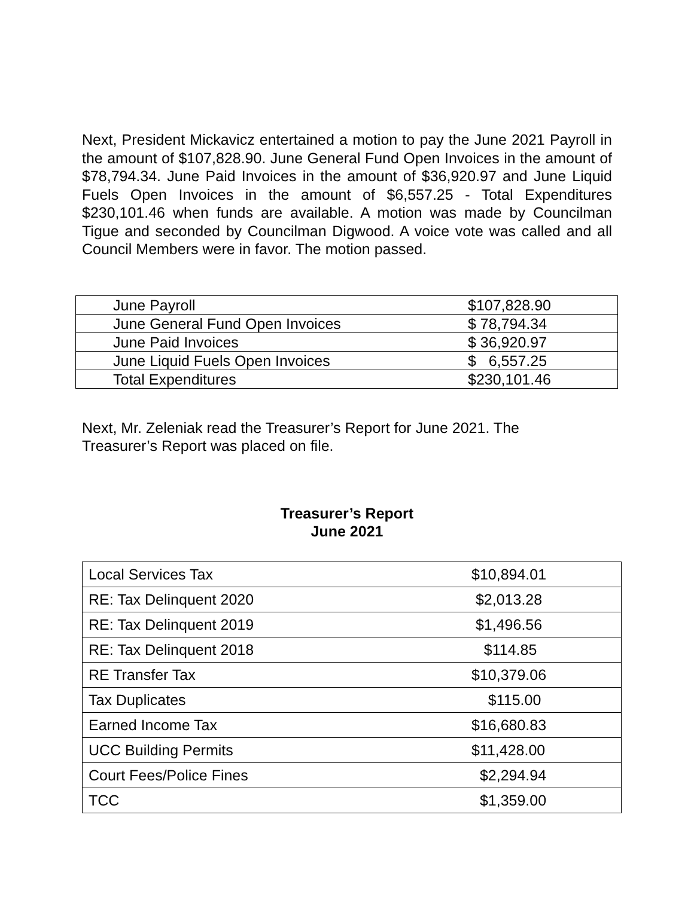Next, President Mickavicz entertained a motion to pay the June 2021 Payroll in the amount of $107,828.90. June General Fund Open Invoices in the amount of $78,794.34. June Paid Invoices in the amount of $36,920.97 and June Liquid Fuels Open Invoices in the amount of $6,557.25 - Total Expenditures $230,101.46 when funds are available. A motion was made by Councilman Tigue and seconded by Councilman Digwood. A voice vote was called and all Council Members were in favor. The motion passed.
| June Payroll | $107,828.90 |
| June General Fund Open Invoices | $ 78,794.34 |
| June Paid Invoices | $ 36,920.97 |
| June Liquid Fuels Open Invoices | $ 6,557.25 |
| Total Expenditures | $230,101.46 |
Next, Mr. Zeleniak read the Treasurer’s Report for June 2021. The
Treasurer’s Report was placed on file.
Treasurer’s Report
June 2021
| Local Services Tax | $10,894.01 |
| RE: Tax Delinquent 2020 | $2,013.28 |
| RE: Tax Delinquent 2019 | $1,496.56 |
| RE: Tax Delinquent 2018 | $114.85 |
| RE Transfer Tax | $10,379.06 |
| Tax Duplicates | $115.00 |
| Earned Income Tax | $16,680.83 |
| UCC Building Permits | $11,428.00 |
| Court Fees/Police Fines | $2,294.94 |
| TCC | $1,359.00 |